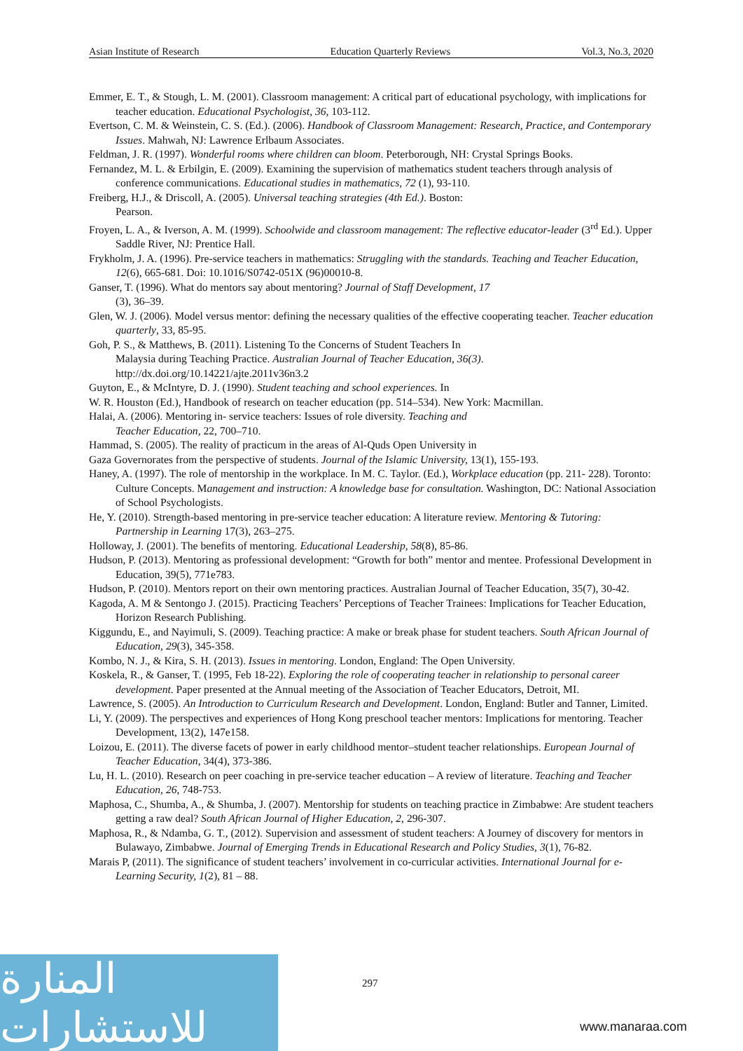Asian Institute of Research Education Quarterly Reviews Vol.3, No.3, 2020
Emmer, E. T., & Stough, L. M. (2001). Classroom management: A critical part of educational psychology, with implications for teacher education. Educational Psychologist, 36, 103-112.
Evertson, C. M. & Weinstein, C. S. (Ed.). (2006). Handbook of Classroom Management: Research, Practice, and Contemporary Issues. Mahwah, NJ: Lawrence Erlbaum Associates.
Feldman, J. R. (1997). Wonderful rooms where children can bloom. Peterborough, NH: Crystal Springs Books.
Fernandez, M. L. & Erbilgin, E. (2009). Examining the supervision of mathematics student teachers through analysis of conference communications. Educational studies in mathematics, 72 (1), 93-110.
Freiberg, H.J., & Driscoll, A. (2005). Universal teaching strategies (4th Ed.). Boston:
Pearson.
Froyen, L. A., & Iverson, A. M. (1999). Schoolwide and classroom management: The reflective educator-leader (3<sup>rd</sup> Ed.). Upper Saddle River, NJ: Prentice Hall.
Frykholm, J. A. (1996). Pre-service teachers in mathematics: Struggling with the standards. Teaching and Teacher Education, 12(6), 665-681. Doi: 10.1016/S0742-051X (96)00010-8.
Ganser, T. (1996). What do mentors say about mentoring? Journal of Staff Development, 17
(3), 36–39.
Glen, W. J. (2006). Model versus mentor: defining the necessary qualities of the effective cooperating teacher. Teacher education quarterly, 33, 85-95.
Goh, P. S., & Matthews, B. (2011). Listening To the Concerns of Student Teachers In
Malaysia during Teaching Practice. Australian Journal of Teacher Education, 36(3). http://dx.doi.org/10.14221/ajte.2011v36n3.2
Guyton, E., & McIntyre, D. J. (1990). Student teaching and school experiences. In
W. R. Houston (Ed.), Handbook of research on teacher education (pp. 514–534). New York: Macmillan.
Halai, A. (2006). Mentoring in- service teachers: Issues of role diversity. Teaching and
Teacher Education, 22, 700–710.
Hammad, S. (2005). The reality of practicum in the areas of Al-Quds Open University in
Gaza Governorates from the perspective of students. Journal of the Islamic University, 13(1), 155-193.
Haney, A. (1997). The role of mentorship in the workplace. In M. C. Taylor. (Ed.), Workplace education (pp. 211- 228). Toronto: Culture Concepts. Management and instruction: A knowledge base for consultation. Washington, DC: National Association of School Psychologists.
He, Y. (2010). Strength-based mentoring in pre-service teacher education: A literature review. Mentoring & Tutoring: Partnership in Learning 17(3), 263–275.
Holloway, J. (2001). The benefits of mentoring. Educational Leadership, 58(8), 85-86.
Hudson, P. (2013). Mentoring as professional development: “Growth for both” mentor and mentee. Professional Development in Education, 39(5), 771e783.
Hudson, P. (2010). Mentors report on their own mentoring practices. Australian Journal of Teacher Education, 35(7), 30-42.
Kagoda, A. M & Sentongo J. (2015). Practicing Teachers’ Perceptions of Teacher Trainees: Implications for Teacher Education, Horizon Research Publishing.
Kiggundu, E., and Nayimuli, S. (2009). Teaching practice: A make or break phase for student teachers. South African Journal of Education, 29(3), 345-358.
Kombo, N. J., & Kira, S. H. (2013). Issues in mentoring. London, England: The Open University.
Koskela, R., & Ganser, T. (1995, Feb 18-22). Exploring the role of cooperating teacher in relationship to personal career development. Paper presented at the Annual meeting of the Association of Teacher Educators, Detroit, MI.
Lawrence, S. (2005). An Introduction to Curriculum Research and Development. London, England: Butler and Tanner, Limited.
Li, Y. (2009). The perspectives and experiences of Hong Kong preschool teacher mentors: Implications for mentoring. Teacher Development, 13(2), 147e158.
Loizou, E. (2011). The diverse facets of power in early childhood mentor–student teacher relationships. European Journal of Teacher Education, 34(4), 373-386.
Lu, H. L. (2010). Research on peer coaching in pre-service teacher education – A review of literature. Teaching and Teacher Education, 26, 748-753.
Maphosa, C., Shumba, A., & Shumba, J. (2007). Mentorship for students on teaching practice in Zimbabwe: Are student teachers getting a raw deal? South African Journal of Higher Education, 2, 296-307.
Maphosa, R., & Ndamba, G. T., (2012). Supervision and assessment of student teachers: A Journey of discovery for mentors in Bulawayo, Zimbabwe. Journal of Emerging Trends in Educational Research and Policy Studies, 3(1), 76-82.
Marais P, (2011). The significance of student teachers’ involvement in co-curricular activities. International Journal for e-Learning Security, 1(2), 81 – 88.
297
المنارة للاستشارات
www.manaraa.com